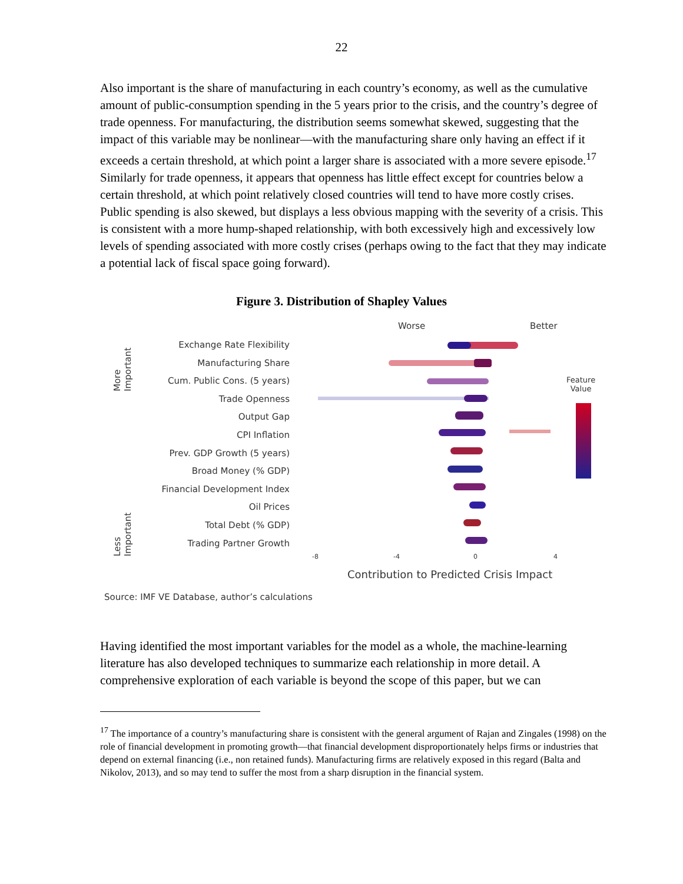22
Also important is the share of manufacturing in each country’s economy, as well as the cumulative amount of public-consumption spending in the 5 years prior to the crisis, and the country’s degree of trade openness. For manufacturing, the distribution seems somewhat skewed, suggesting that the impact of this variable may be nonlinear—with the manufacturing share only having an effect if it exceeds a certain threshold, at which point a larger share is associated with a more severe episode.<sup>17</sup> Similarly for trade openness, it appears that openness has little effect except for countries below a certain threshold, at which point relatively closed countries will tend to have more costly crises. Public spending is also skewed, but displays a less obvious mapping with the severity of a crisis. This is consistent with a more hump-shaped relationship, with both excessively high and excessively low levels of spending associated with more costly crises (perhaps owing to the fact that they may indicate a potential lack of fiscal space going forward).
Figure 3. Distribution of Shapley Values
Worse Better
More
Important
Less
Important
Exchange Rate Flexibility
Manufacturing Share
Cum. Public Cons. (5 years)
Trade Openness
Output Gap
CPI Inflation
Prev. GDP Growth (5 years)
Broad Money (% GDP)
Financial Development Index
Oil Prices
Total Debt (% GDP)
Trading Partner Growth
Feature
Value
-8 -4 0 4
Contribution to Predicted Crisis Impact
Source: IMF VE Database, author’s calculations
Having identified the most important variables for the model as a whole, the machine-learning literature has also developed techniques to summarize each relationship in more detail. A comprehensive exploration of each variable is beyond the scope of this paper, but we can
<sup>17</sup> The importance of a country’s manufacturing share is consistent with the general argument of Rajan and Zingales (1998) on the role of financial development in promoting growth—that financial development disproportionately helps firms or industries that depend on external financing (i.e., non retained funds). Manufacturing firms are relatively exposed in this regard (Balta and Nikolov, 2013), and so may tend to suffer the most from a sharp disruption in the financial system.